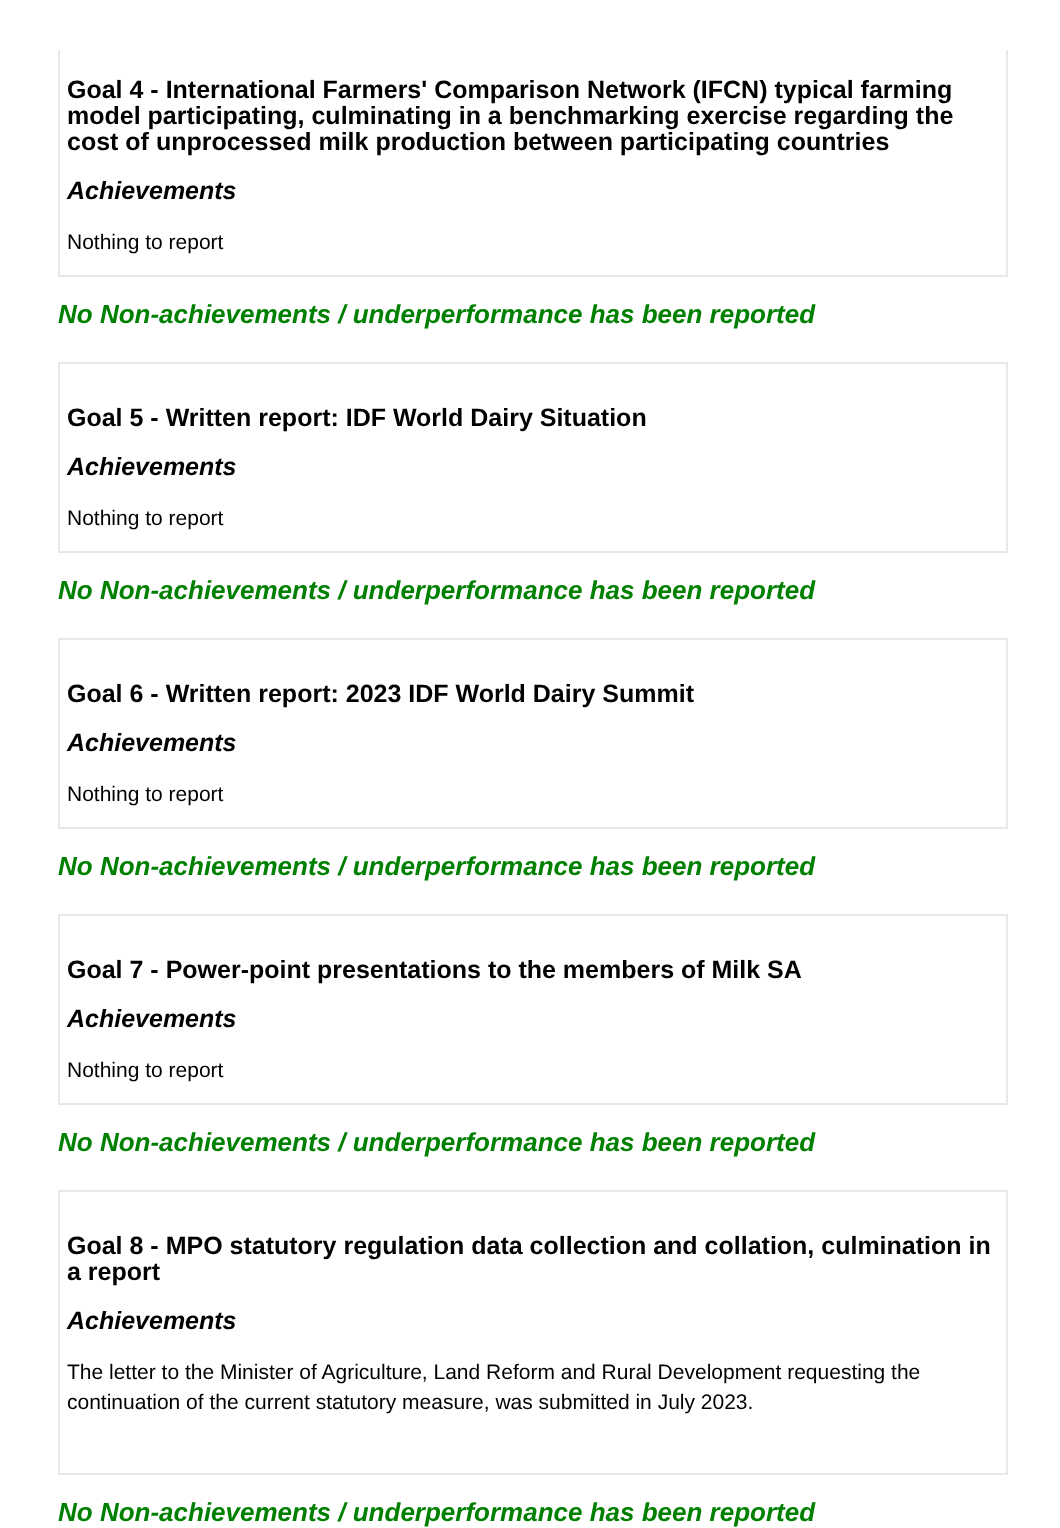Goal 4 - International Farmers' Comparison Network (IFCN) typical farming model participating, culminating in a benchmarking exercise regarding the cost of unprocessed milk production between participating countries
Achievements
Nothing to report
No Non-achievements / underperformance has been reported
Goal 5 - Written report: IDF World Dairy Situation
Achievements
Nothing to report
No Non-achievements / underperformance has been reported
Goal 6 - Written report: 2023 IDF World Dairy Summit
Achievements
Nothing to report
No Non-achievements / underperformance has been reported
Goal 7 - Power-point presentations to the members of Milk SA
Achievements
Nothing to report
No Non-achievements / underperformance has been reported
Goal 8 - MPO statutory regulation data collection and collation, culmination in a report
Achievements
The letter to the Minister of Agriculture, Land Reform and Rural Development requesting the continuation of the current statutory measure, was submitted in July 2023.
No Non-achievements / underperformance has been reported